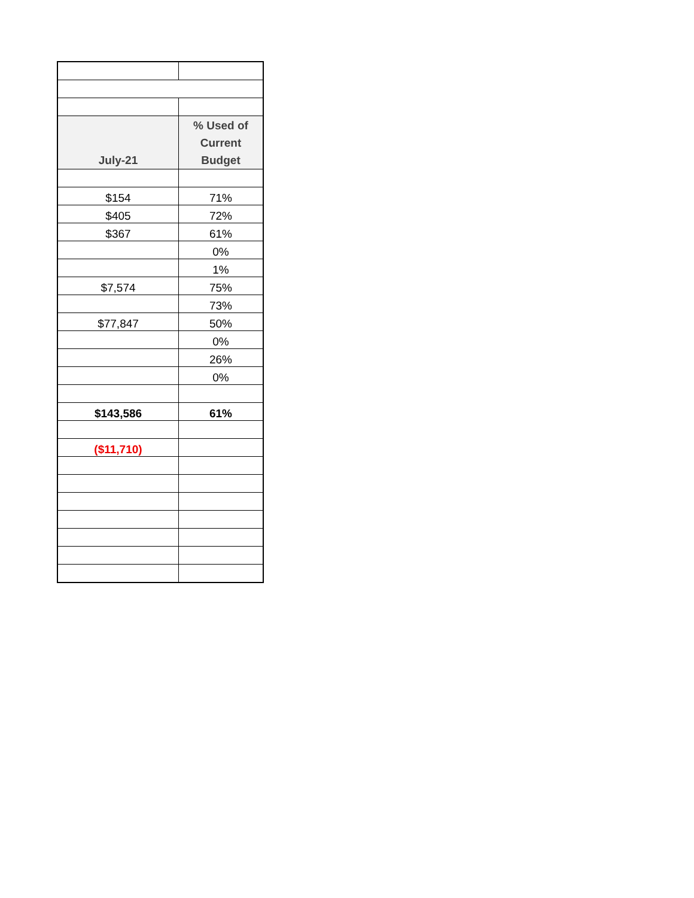| July-21 | % Used of Current Budget |
| --- | --- |
| $154 | 71% |
| $405 | 72% |
| $367 | 61% |
| | 0% |
| | 1% |
| $7,574 | 75% |
| | 73% |
| $77,847 | 50% |
| | 0% |
| | 26% |
| | 0% |
| $143,586 | 61% |
| ($11,710) | |